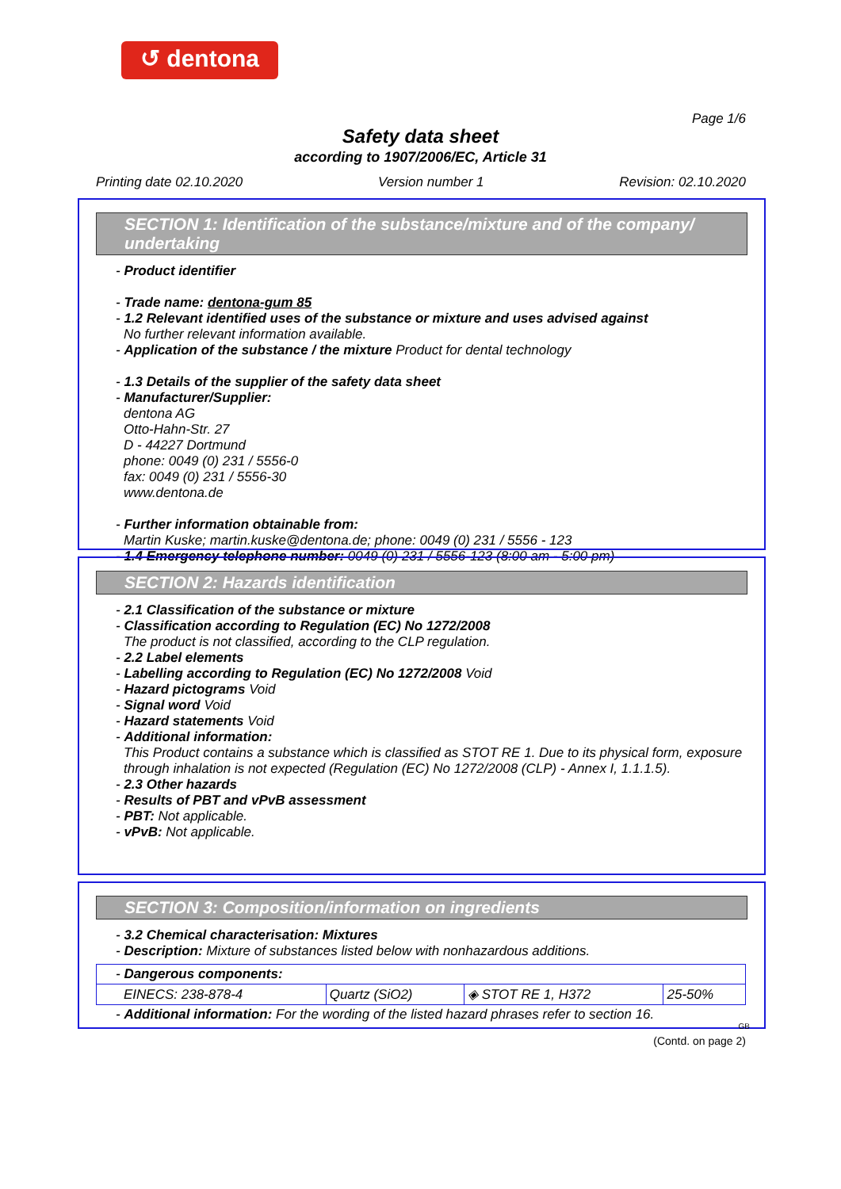↺ dentona
Page 1/6
Safety data sheet
according to 1907/2006/EC, Article 31
Printing date 02.10.2020 Version number 1 Revision: 02.10.2020
SECTION 1: Identification of the substance/mixture and of the company/ undertaking
- Product identifier
- Trade name: dentona-gum 85
- 1.2 Relevant identified uses of the substance or mixture and uses advised against
No further relevant information available.
- Application of the substance / the mixture Product for dental technology
- 1.3 Details of the supplier of the safety data sheet
- Manufacturer/Supplier:
dentona AG
Otto-Hahn-Str. 27
D - 44227 Dortmund
phone: 0049 (0) 231 / 5556-0
fax: 0049 (0) 231 / 5556-30
www.dentona.de
- Further information obtainable from:
Martin Kuske; martin.kuske@dentona.de; phone: 0049 (0) 231 / 5556 - 123
- 1.4 Emergency telephone number: 0049 (0) 231 / 5556-123 (8:00 am - 5:00 pm)
SECTION 2: Hazards identification
- 2.1 Classification of the substance or mixture
- Classification according to Regulation (EC) No 1272/2008
The product is not classified, according to the CLP regulation.
- 2.2 Label elements
- Labelling according to Regulation (EC) No 1272/2008 Void
- Hazard pictograms Void
- Signal word Void
- Hazard statements Void
- Additional information:
This Product contains a substance which is classified as STOT RE 1. Due to its physical form, exposure through inhalation is not expected (Regulation (EC) No 1272/2008 (CLP) - Annex I, 1.1.1.5).
- 2.3 Other hazards
- Results of PBT and vPvB assessment
- PBT: Not applicable.
- vPvB: Not applicable.
SECTION 3: Composition/information on ingredients
- 3.2 Chemical characterisation: Mixtures
- Description: Mixture of substances listed below with nonhazardous additions.
| - Dangerous components: | | | |
| EINECS: 238-878-4 | Quartz (SiO2) | ◈ STOT RE 1, H372 | 25-50% |
- Additional information: For the wording of the listed hazard phrases refer to section 16.
GB
(Contd. on page 2)